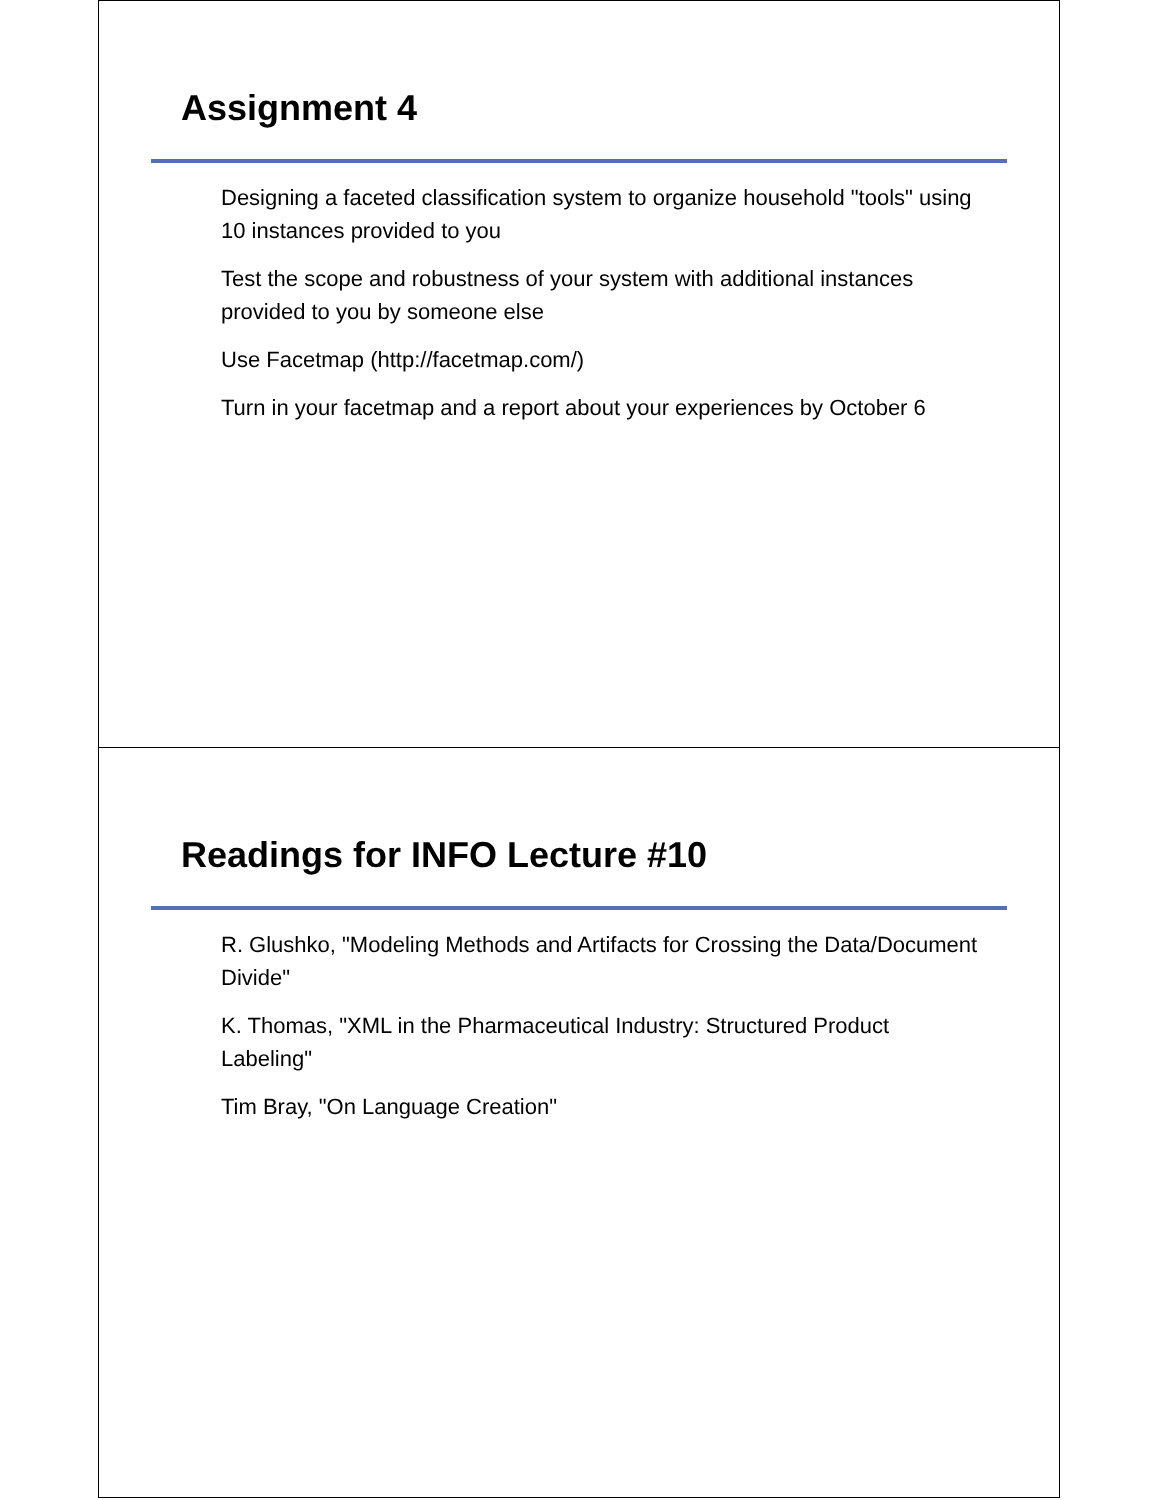Assignment 4
Designing a faceted classification system to organize household "tools" using 10 instances provided to you
Test the scope and robustness of your system with additional instances provided to you by someone else
Use Facetmap (http://facetmap.com/)
Turn in your facetmap and a report about your experiences by October 6
Readings for INFO Lecture #10
R. Glushko, "Modeling Methods and Artifacts for Crossing the Data/Document Divide"
K. Thomas, "XML in the Pharmaceutical Industry: Structured Product Labeling"
Tim Bray, "On Language Creation"